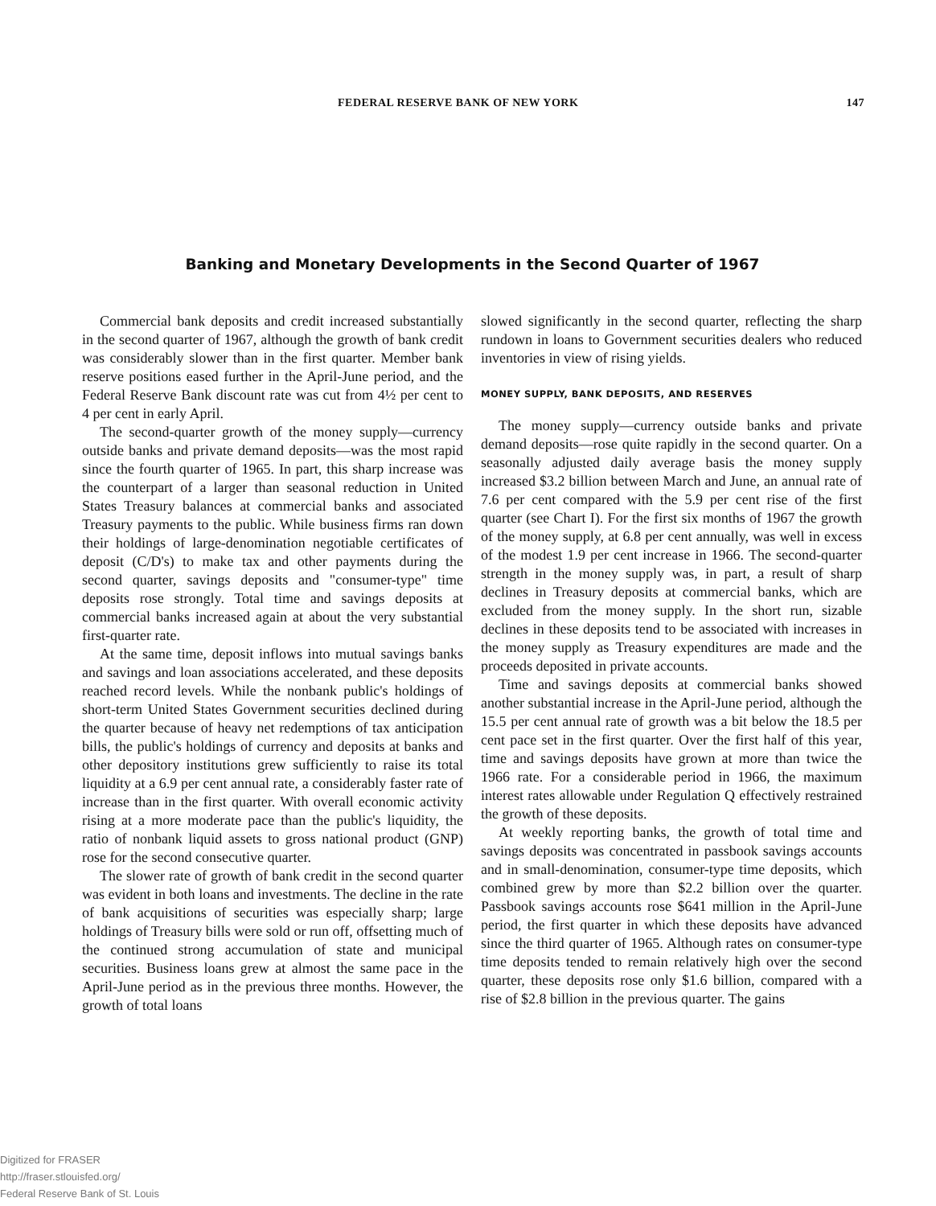FEDERAL RESERVE BANK OF NEW YORK 147
Banking and Monetary Developments in the Second Quarter of 1967
Commercial bank deposits and credit increased substantially in the second quarter of 1967, although the growth of bank credit was considerably slower than in the first quarter. Member bank reserve positions eased further in the April-June period, and the Federal Reserve Bank discount rate was cut from 4½ per cent to 4 per cent in early April.
The second-quarter growth of the money supply—currency outside banks and private demand deposits—was the most rapid since the fourth quarter of 1965. In part, this sharp increase was the counterpart of a larger than seasonal reduction in United States Treasury balances at commercial banks and associated Treasury payments to the public. While business firms ran down their holdings of large-denomination negotiable certificates of deposit (C/D's) to make tax and other payments during the second quarter, savings deposits and "consumer-type" time deposits rose strongly. Total time and savings deposits at commercial banks increased again at about the very substantial first-quarter rate.
At the same time, deposit inflows into mutual savings banks and savings and loan associations accelerated, and these deposits reached record levels. While the nonbank public's holdings of short-term United States Government securities declined during the quarter because of heavy net redemptions of tax anticipation bills, the public's holdings of currency and deposits at banks and other depository institutions grew sufficiently to raise its total liquidity at a 6.9 per cent annual rate, a considerably faster rate of increase than in the first quarter. With overall economic activity rising at a more moderate pace than the public's liquidity, the ratio of nonbank liquid assets to gross national product (GNP) rose for the second consecutive quarter.
The slower rate of growth of bank credit in the second quarter was evident in both loans and investments. The decline in the rate of bank acquisitions of securities was especially sharp; large holdings of Treasury bills were sold or run off, offsetting much of the continued strong accumulation of state and municipal securities. Business loans grew at almost the same pace in the April-June period as in the previous three months. However, the growth of total loans
slowed significantly in the second quarter, reflecting the sharp rundown in loans to Government securities dealers who reduced inventories in view of rising yields.
MONEY SUPPLY, BANK DEPOSITS, AND RESERVES
The money supply—currency outside banks and private demand deposits—rose quite rapidly in the second quarter. On a seasonally adjusted daily average basis the money supply increased $3.2 billion between March and June, an annual rate of 7.6 per cent compared with the 5.9 per cent rise of the first quarter (see Chart I). For the first six months of 1967 the growth of the money supply, at 6.8 per cent annually, was well in excess of the modest 1.9 per cent increase in 1966. The second-quarter strength in the money supply was, in part, a result of sharp declines in Treasury deposits at commercial banks, which are excluded from the money supply. In the short run, sizable declines in these deposits tend to be associated with increases in the money supply as Treasury expenditures are made and the proceeds deposited in private accounts.
Time and savings deposits at commercial banks showed another substantial increase in the April-June period, although the 15.5 per cent annual rate of growth was a bit below the 18.5 per cent pace set in the first quarter. Over the first half of this year, time and savings deposits have grown at more than twice the 1966 rate. For a considerable period in 1966, the maximum interest rates allowable under Regulation Q effectively restrained the growth of these deposits.
At weekly reporting banks, the growth of total time and savings deposits was concentrated in passbook savings accounts and in small-denomination, consumer-type time deposits, which combined grew by more than $2.2 billion over the quarter. Passbook savings accounts rose $641 million in the April-June period, the first quarter in which these deposits have advanced since the third quarter of 1965. Although rates on consumer-type time deposits tended to remain relatively high over the second quarter, these deposits rose only $1.6 billion, compared with a rise of $2.8 billion in the previous quarter. The gains
Digitized for FRASER
http://fraser.stlouisfed.org/
Federal Reserve Bank of St. Louis